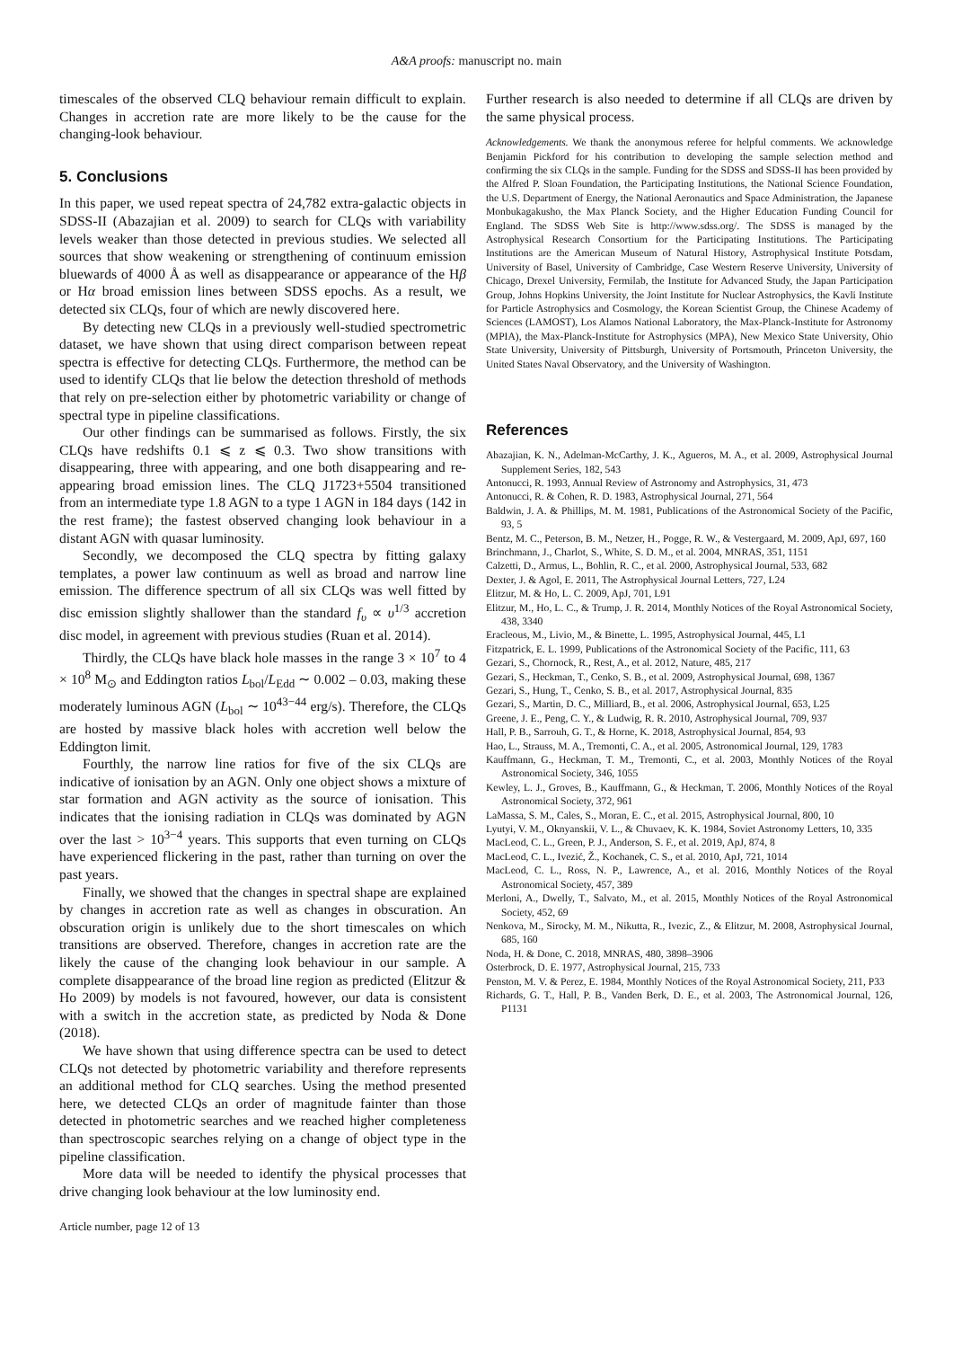A&A proofs: manuscript no. main
timescales of the observed CLQ behaviour remain difficult to explain. Changes in accretion rate are more likely to be the cause for the changing-look behaviour.
5. Conclusions
In this paper, we used repeat spectra of 24,782 extra-galactic objects in SDSS-II (Abazajian et al. 2009) to search for CLQs with variability levels weaker than those detected in previous studies. We selected all sources that show weakening or strengthening of continuum emission bluewards of 4000 Å as well as disappearance or appearance of the Hβ or Hα broad emission lines between SDSS epochs. As a result, we detected six CLQs, four of which are newly discovered here.
By detecting new CLQs in a previously well-studied spectrometric dataset, we have shown that using direct comparison between repeat spectra is effective for detecting CLQs. Furthermore, the method can be used to identify CLQs that lie below the detection threshold of methods that rely on pre-selection either by photometric variability or change of spectral type in pipeline classifications.
Our other findings can be summarised as follows. Firstly, the six CLQs have redshifts 0.1 ⩽ z ⩽ 0.3. Two show transitions with disappearing, three with appearing, and one both disappearing and re-appearing broad emission lines. The CLQ J1723+5504 transitioned from an intermediate type 1.8 AGN to a type 1 AGN in 184 days (142 in the rest frame); the fastest observed changing look behaviour in a distant AGN with quasar luminosity.
Secondly, we decomposed the CLQ spectra by fitting galaxy templates, a power law continuum as well as broad and narrow line emission. The difference spectrum of all six CLQs was well fitted by disc emission slightly shallower than the standard f<sub>υ</sub> ∝ υ<sup>1/3</sup> accretion disc model, in agreement with previous studies (Ruan et al. 2014).
Thirdly, the CLQs have black hole masses in the range 3 × 10<sup>7</sup> to 4 × 10<sup>8</sup> M<sub>⊙</sub> and Eddington ratios L<sub>bol</sub>/L<sub>Edd</sub> ∼ 0.002 – 0.03, making these moderately luminous AGN (L<sub>bol</sub> ∼ 10<sup>43−44</sup> erg/s). Therefore, the CLQs are hosted by massive black holes with accretion well below the Eddington limit.
Fourthly, the narrow line ratios for five of the six CLQs are indicative of ionisation by an AGN. Only one object shows a mixture of star formation and AGN activity as the source of ionisation. This indicates that the ionising radiation in CLQs was dominated by AGN over the last > 10<sup>3−4</sup> years. This supports that even turning on CLQs have experienced flickering in the past, rather than turning on over the past years.
Finally, we showed that the changes in spectral shape are explained by changes in accretion rate as well as changes in obscuration. An obscuration origin is unlikely due to the short timescales on which transitions are observed. Therefore, changes in accretion rate are the likely the cause of the changing look behaviour in our sample. A complete disappearance of the broad line region as predicted (Elitzur & Ho 2009) by models is not favoured, however, our data is consistent with a switch in the accretion state, as predicted by Noda & Done (2018).
We have shown that using difference spectra can be used to detect CLQs not detected by photometric variability and therefore represents an additional method for CLQ searches. Using the method presented here, we detected CLQs an order of magnitude fainter than those detected in photometric searches and we reached higher completeness than spectroscopic searches relying on a change of object type in the pipeline classification.
More data will be needed to identify the physical processes that drive changing look behaviour at the low luminosity end.
Further research is also needed to determine if all CLQs are driven by the same physical process.
Acknowledgements. We thank the anonymous referee for helpful comments. We acknowledge Benjamin Pickford for his contribution to developing the sample selection method and confirming the six CLQs in the sample. Funding for the SDSS and SDSS-II has been provided by the Alfred P. Sloan Foundation, the Participating Institutions, the National Science Foundation, the U.S. Department of Energy, the National Aeronautics and Space Administration, the Japanese Monbukagakusho, the Max Planck Society, and the Higher Education Funding Council for England. The SDSS Web Site is http://www.sdss.org/. The SDSS is managed by the Astrophysical Research Consortium for the Participating Institutions. The Participating Institutions are the American Museum of Natural History, Astrophysical Institute Potsdam, University of Basel, University of Cambridge, Case Western Reserve University, University of Chicago, Drexel University, Fermilab, the Institute for Advanced Study, the Japan Participation Group, Johns Hopkins University, the Joint Institute for Nuclear Astrophysics, the Kavli Institute for Particle Astrophysics and Cosmology, the Korean Scientist Group, the Chinese Academy of Sciences (LAMOST), Los Alamos National Laboratory, the Max-Planck-Institute for Astronomy (MPIA), the Max-Planck-Institute for Astrophysics (MPA), New Mexico State University, Ohio State University, University of Pittsburgh, University of Portsmouth, Princeton University, the United States Naval Observatory, and the University of Washington.
References
Abazajian, K. N., Adelman-McCarthy, J. K., Agueros, M. A., et al. 2009, Astrophysical Journal Supplement Series, 182, 543
Antonucci, R. 1993, Annual Review of Astronomy and Astrophysics, 31, 473
Antonucci, R. & Cohen, R. D. 1983, Astrophysical Journal, 271, 564
Baldwin, J. A. & Phillips, M. M. 1981, Publications of the Astronomical Society of the Pacific, 93, 5
Bentz, M. C., Peterson, B. M., Netzer, H., Pogge, R. W., & Vestergaard, M. 2009, ApJ, 697, 160
Brinchmann, J., Charlot, S., White, S. D. M., et al. 2004, MNRAS, 351, 1151
Calzetti, D., Armus, L., Bohlin, R. C., et al. 2000, Astrophysical Journal, 533, 682
Dexter, J. & Agol, E. 2011, The Astrophysical Journal Letters, 727, L24
Elitzur, M. & Ho, L. C. 2009, ApJ, 701, L91
Elitzur, M., Ho, L. C., & Trump, J. R. 2014, Monthly Notices of the Royal Astronomical Society, 438, 3340
Eracleous, M., Livio, M., & Binette, L. 1995, Astrophysical Journal, 445, L1
Fitzpatrick, E. L. 1999, Publications of the Astronomical Society of the Pacific, 111, 63
Gezari, S., Chornock, R., Rest, A., et al. 2012, Nature, 485, 217
Gezari, S., Heckman, T., Cenko, S. B., et al. 2009, Astrophysical Journal, 698, 1367
Gezari, S., Hung, T., Cenko, S. B., et al. 2017, Astrophysical Journal, 835
Gezari, S., Martin, D. C., Milliard, B., et al. 2006, Astrophysical Journal, 653, L25
Greene, J. E., Peng, C. Y., & Ludwig, R. R. 2010, Astrophysical Journal, 709, 937
Hall, P. B., Sarrouh, G. T., & Horne, K. 2018, Astrophysical Journal, 854, 93
Hao, L., Strauss, M. A., Tremonti, C. A., et al. 2005, Astronomical Journal, 129, 1783
Kauffmann, G., Heckman, T. M., Tremonti, C., et al. 2003, Monthly Notices of the Royal Astronomical Society, 346, 1055
Kewley, L. J., Groves, B., Kauffmann, G., & Heckman, T. 2006, Monthly Notices of the Royal Astronomical Society, 372, 961
LaMassa, S. M., Cales, S., Moran, E. C., et al. 2015, Astrophysical Journal, 800, 10
Lyutyi, V. M., Oknyanskii, V. L., & Chuvaev, K. K. 1984, Soviet Astronomy Letters, 10, 335
MacLeod, C. L., Green, P. J., Anderson, S. F., et al. 2019, ApJ, 874, 8
MacLeod, C. L., Ivezić, Ž., Kochanek, C. S., et al. 2010, ApJ, 721, 1014
MacLeod, C. L., Ross, N. P., Lawrence, A., et al. 2016, Monthly Notices of the Royal Astronomical Society, 457, 389
Merloni, A., Dwelly, T., Salvato, M., et al. 2015, Monthly Notices of the Royal Astronomical Society, 452, 69
Nenkova, M., Sirocky, M. M., Nikutta, R., Ivezic, Z., & Elitzur, M. 2008, Astrophysical Journal, 685, 160
Noda, H. & Done, C. 2018, MNRAS, 480, 3898–3906
Osterbrock, D. E. 1977, Astrophysical Journal, 215, 733
Penston, M. V. & Perez, E. 1984, Monthly Notices of the Royal Astronomical Society, 211, P33
Richards, G. T., Hall, P. B., Vanden Berk, D. E., et al. 2003, The Astronomical Journal, 126, P1131
Article number, page 12 of 13